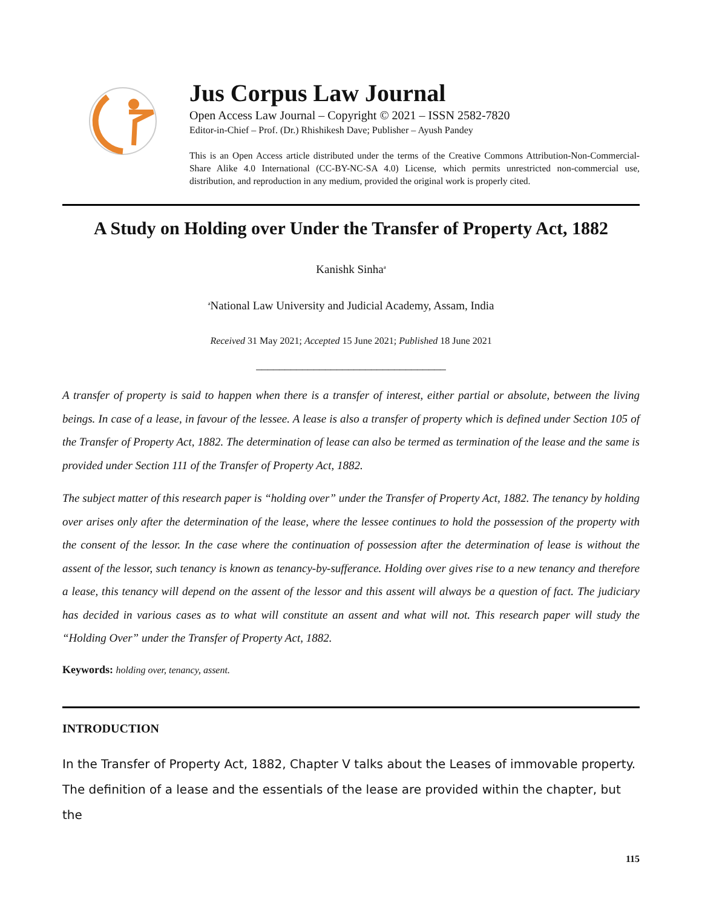Jus Corpus Law Journal
Open Access Law Journal – Copyright © 2021 – ISSN 2582-7820
Editor-in-Chief – Prof. (Dr.) Rhishikesh Dave; Publisher – Ayush Pandey
This is an Open Access article distributed under the terms of the Creative Commons Attribution-Non-Commercial-Share Alike 4.0 International (CC-BY-NC-SA 4.0) License, which permits unrestricted non-commercial use, distribution, and reproduction in any medium, provided the original work is properly cited.
A Study on Holding over Under the Transfer of Property Act, 1882
Kanishk Sinha<sup>a</sup>
<sup>a</sup> National Law University and Judicial Academy, Assam, India
Received 31 May 2021; Accepted 15 June 2021; Published 18 June 2021
_________________________________
A transfer of property is said to happen when there is a transfer of interest, either partial or absolute, between the living beings. In case of a lease, in favour of the lessee. A lease is also a transfer of property which is defined under Section 105 of the Transfer of Property Act, 1882. The determination of lease can also be termed as termination of the lease and the same is provided under Section 111 of the Transfer of Property Act, 1882.
The subject matter of this research paper is “holding over” under the Transfer of Property Act, 1882. The tenancy by holding over arises only after the determination of the lease, where the lessee continues to hold the possession of the property with the consent of the lessor. In the case where the continuation of possession after the determination of lease is without the assent of the lessor, such tenancy is known as tenancy-by-sufferance. Holding over gives rise to a new tenancy and therefore a lease, this tenancy will depend on the assent of the lessor and this assent will always be a question of fact. The judiciary has decided in various cases as to what will constitute an assent and what will not. This research paper will study the “Holding Over” under the Transfer of Property Act, 1882.
Keywords: holding over, tenancy, assent.
INTRODUCTION
In the Transfer of Property Act, 1882, Chapter V talks about the Leases of immovable property. The definition of a lease and the essentials of the lease are provided within the chapter, but the
115